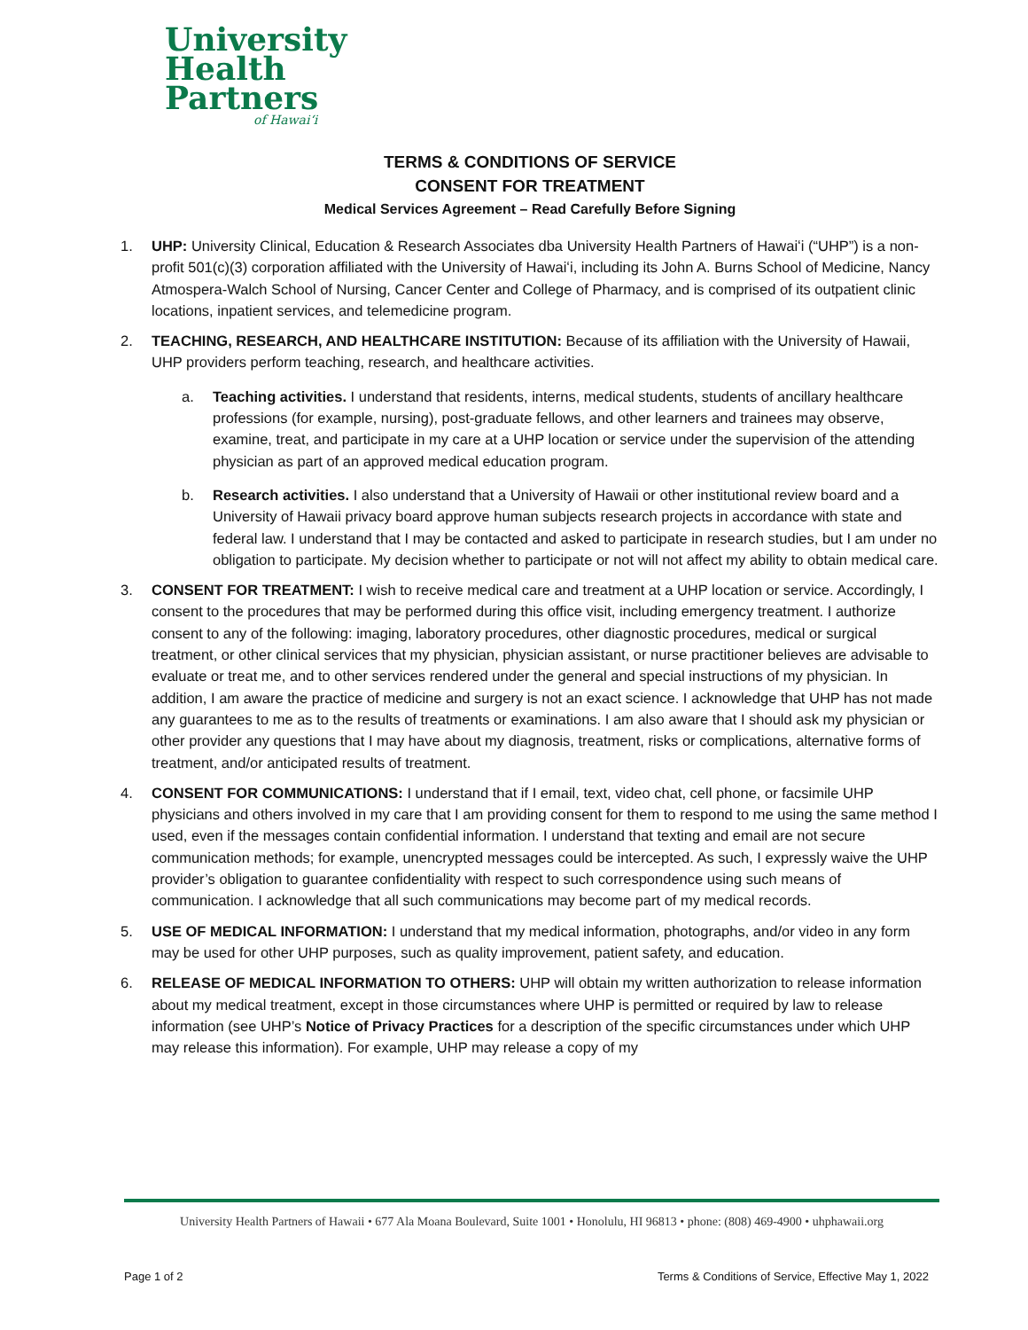University
Health
Partners
of Hawaiʻi
TERMS & CONDITIONS OF SERVICE
CONSENT FOR TREATMENT
Medical Services Agreement – Read Carefully Before Signing
1. UHP: University Clinical, Education & Research Associates dba University Health Partners of Hawaiʻi (“UHP”) is a non-profit 501(c)(3) corporation affiliated with the University of Hawaiʻi, including its John A. Burns School of Medicine, Nancy Atmospera-Walch School of Nursing, Cancer Center and College of Pharmacy, and is comprised of its outpatient clinic locations, inpatient services, and telemedicine program.
2. TEACHING, RESEARCH, AND HEALTHCARE INSTITUTION: Because of its affiliation with the University of Hawaii, UHP providers perform teaching, research, and healthcare activities.
a. Teaching activities. I understand that residents, interns, medical students, students of ancillary healthcare professions (for example, nursing), post-graduate fellows, and other learners and trainees may observe, examine, treat, and participate in my care at a UHP location or service under the supervision of the attending physician as part of an approved medical education program.
b. Research activities. I also understand that a University of Hawaii or other institutional review board and a University of Hawaii privacy board approve human subjects research projects in accordance with state and federal law. I understand that I may be contacted and asked to participate in research studies, but I am under no obligation to participate. My decision whether to participate or not will not affect my ability to obtain medical care.
3. CONSENT FOR TREATMENT: I wish to receive medical care and treatment at a UHP location or service. Accordingly, I consent to the procedures that may be performed during this office visit, including emergency treatment. I authorize consent to any of the following: imaging, laboratory procedures, other diagnostic procedures, medical or surgical treatment, or other clinical services that my physician, physician assistant, or nurse practitioner believes are advisable to evaluate or treat me, and to other services rendered under the general and special instructions of my physician. In addition, I am aware the practice of medicine and surgery is not an exact science. I acknowledge that UHP has not made any guarantees to me as to the results of treatments or examinations. I am also aware that I should ask my physician or other provider any questions that I may have about my diagnosis, treatment, risks or complications, alternative forms of treatment, and/or anticipated results of treatment.
4. CONSENT FOR COMMUNICATIONS: I understand that if I email, text, video chat, cell phone, or facsimile UHP physicians and others involved in my care that I am providing consent for them to respond to me using the same method I used, even if the messages contain confidential information. I understand that texting and email are not secure communication methods; for example, unencrypted messages could be intercepted. As such, I expressly waive the UHP provider’s obligation to guarantee confidentiality with respect to such correspondence using such means of communication. I acknowledge that all such communications may become part of my medical records.
5. USE OF MEDICAL INFORMATION: I understand that my medical information, photographs, and/or video in any form may be used for other UHP purposes, such as quality improvement, patient safety, and education.
6. RELEASE OF MEDICAL INFORMATION TO OTHERS: UHP will obtain my written authorization to release information about my medical treatment, except in those circumstances where UHP is permitted or required by law to release information (see UHP’s Notice of Privacy Practices for a description of the specific circumstances under which UHP may release this information). For example, UHP may release a copy of my
University Health Partners of Hawaii • 677 Ala Moana Boulevard, Suite 1001 • Honolulu, HI 96813 • phone: (808) 469-4900 • uhphawaii.org
Page 1 of 2 Terms & Conditions of Service, Effective May 1, 2022